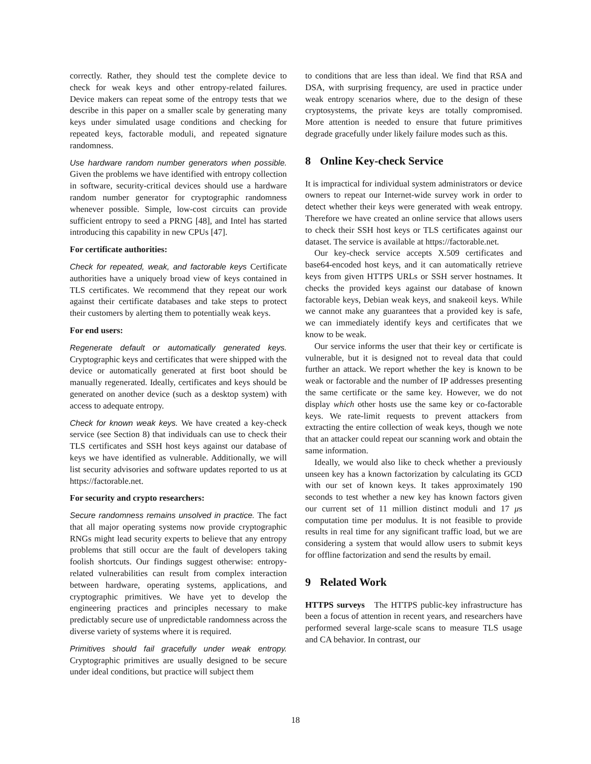correctly. Rather, they should test the complete device to check for weak keys and other entropy-related failures. Device makers can repeat some of the entropy tests that we describe in this paper on a smaller scale by generating many keys under simulated usage conditions and checking for repeated keys, factorable moduli, and repeated signature randomness.
Use hardware random number generators when possible. Given the problems we have identified with entropy collection in software, security-critical devices should use a hardware random number generator for cryptographic randomness whenever possible. Simple, low-cost circuits can provide sufficient entropy to seed a PRNG [48], and Intel has started introducing this capability in new CPUs [47].
For certificate authorities:
Check for repeated, weak, and factorable keys Certificate authorities have a uniquely broad view of keys contained in TLS certificates. We recommend that they repeat our work against their certificate databases and take steps to protect their customers by alerting them to potentially weak keys.
For end users:
Regenerate default or automatically generated keys. Cryptographic keys and certificates that were shipped with the device or automatically generated at first boot should be manually regenerated. Ideally, certificates and keys should be generated on another device (such as a desktop system) with access to adequate entropy.
Check for known weak keys. We have created a key-check service (see Section 8) that individuals can use to check their TLS certificates and SSH host keys against our database of keys we have identified as vulnerable. Additionally, we will list security advisories and software updates reported to us at https://factorable.net.
For security and crypto researchers:
Secure randomness remains unsolved in practice. The fact that all major operating systems now provide cryptographic RNGs might lead security experts to believe that any entropy problems that still occur are the fault of developers taking foolish shortcuts. Our findings suggest otherwise: entropy-related vulnerabilities can result from complex interaction between hardware, operating systems, applications, and cryptographic primitives. We have yet to develop the engineering practices and principles necessary to make predictably secure use of unpredictable randomness across the diverse variety of systems where it is required.
Primitives should fail gracefully under weak entropy. Cryptographic primitives are usually designed to be secure under ideal conditions, but practice will subject them
to conditions that are less than ideal. We find that RSA and DSA, with surprising frequency, are used in practice under weak entropy scenarios where, due to the design of these cryptosystems, the private keys are totally compromised. More attention is needed to ensure that future primitives degrade gracefully under likely failure modes such as this.
8 Online Key-check Service
It is impractical for individual system administrators or device owners to repeat our Internet-wide survey work in order to detect whether their keys were generated with weak entropy. Therefore we have created an online service that allows users to check their SSH host keys or TLS certificates against our dataset. The service is available at https://factorable.net.
Our key-check service accepts X.509 certificates and base64-encoded host keys, and it can automatically retrieve keys from given HTTPS URLs or SSH server hostnames. It checks the provided keys against our database of known factorable keys, Debian weak keys, and snakeoil keys. While we cannot make any guarantees that a provided key is safe, we can immediately identify keys and certificates that we know to be weak.
Our service informs the user that their key or certificate is vulnerable, but it is designed not to reveal data that could further an attack. We report whether the key is known to be weak or factorable and the number of IP addresses presenting the same certificate or the same key. However, we do not display which other hosts use the same key or co-factorable keys. We rate-limit requests to prevent attackers from extracting the entire collection of weak keys, though we note that an attacker could repeat our scanning work and obtain the same information.
Ideally, we would also like to check whether a previously unseen key has a known factorization by calculating its GCD with our set of known keys. It takes approximately 190 seconds to test whether a new key has known factors given our current set of 11 million distinct moduli and 17 μs computation time per modulus. It is not feasible to provide results in real time for any significant traffic load, but we are considering a system that would allow users to submit keys for offline factorization and send the results by email.
9 Related Work
HTTPS surveys The HTTPS public-key infrastructure has been a focus of attention in recent years, and researchers have performed several large-scale scans to measure TLS usage and CA behavior. In contrast, our
18